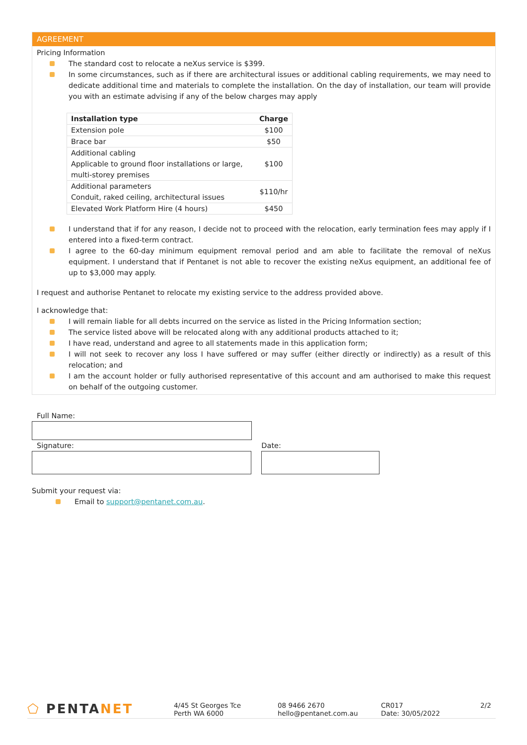AGREEMENT
Pricing Information
The standard cost to relocate a neXus service is $399.
In some circumstances, such as if there are architectural issues or additional cabling requirements, we may need to dedicate additional time and materials to complete the installation. On the day of installation, our team will provide you with an estimate advising if any of the below charges may apply
| Installation type | Charge |
| --- | --- |
| Extension pole | $100 |
| Brace bar | $50 |
| Additional cabling Applicable to ground floor installations or large, multi-storey premises | $100 |
| Additional parameters Conduit, raked ceiling, architectural issues | $110/hr |
| Elevated Work Platform Hire (4 hours) | $450 |
I understand that if for any reason, I decide not to proceed with the relocation, early termination fees may apply if I entered into a fixed-term contract.
I agree to the 60-day minimum equipment removal period and am able to facilitate the removal of neXus equipment. I understand that if Pentanet is not able to recover the existing neXus equipment, an additional fee of up to $3,000 may apply.
I request and authorise Pentanet to relocate my existing service to the address provided above.
I acknowledge that:
I will remain liable for all debts incurred on the service as listed in the Pricing Information section;
The service listed above will be relocated along with any additional products attached to it;
I have read, understand and agree to all statements made in this application form;
I will not seek to recover any loss I have suffered or may suffer (either directly or indirectly) as a result of this relocation; and
I am the account holder or fully authorised representative of this account and am authorised to make this request on behalf of the outgoing customer.
Full Name:
Signature: Date:
Submit your request via:
Email to support@pentanet.com.au.
⬠ PENTANET
4/45 St Georges Tce
Perth WA 6000
08 9466 2670
hello@pentanet.com.au
CR017
Date: 30/05/2022
2/2